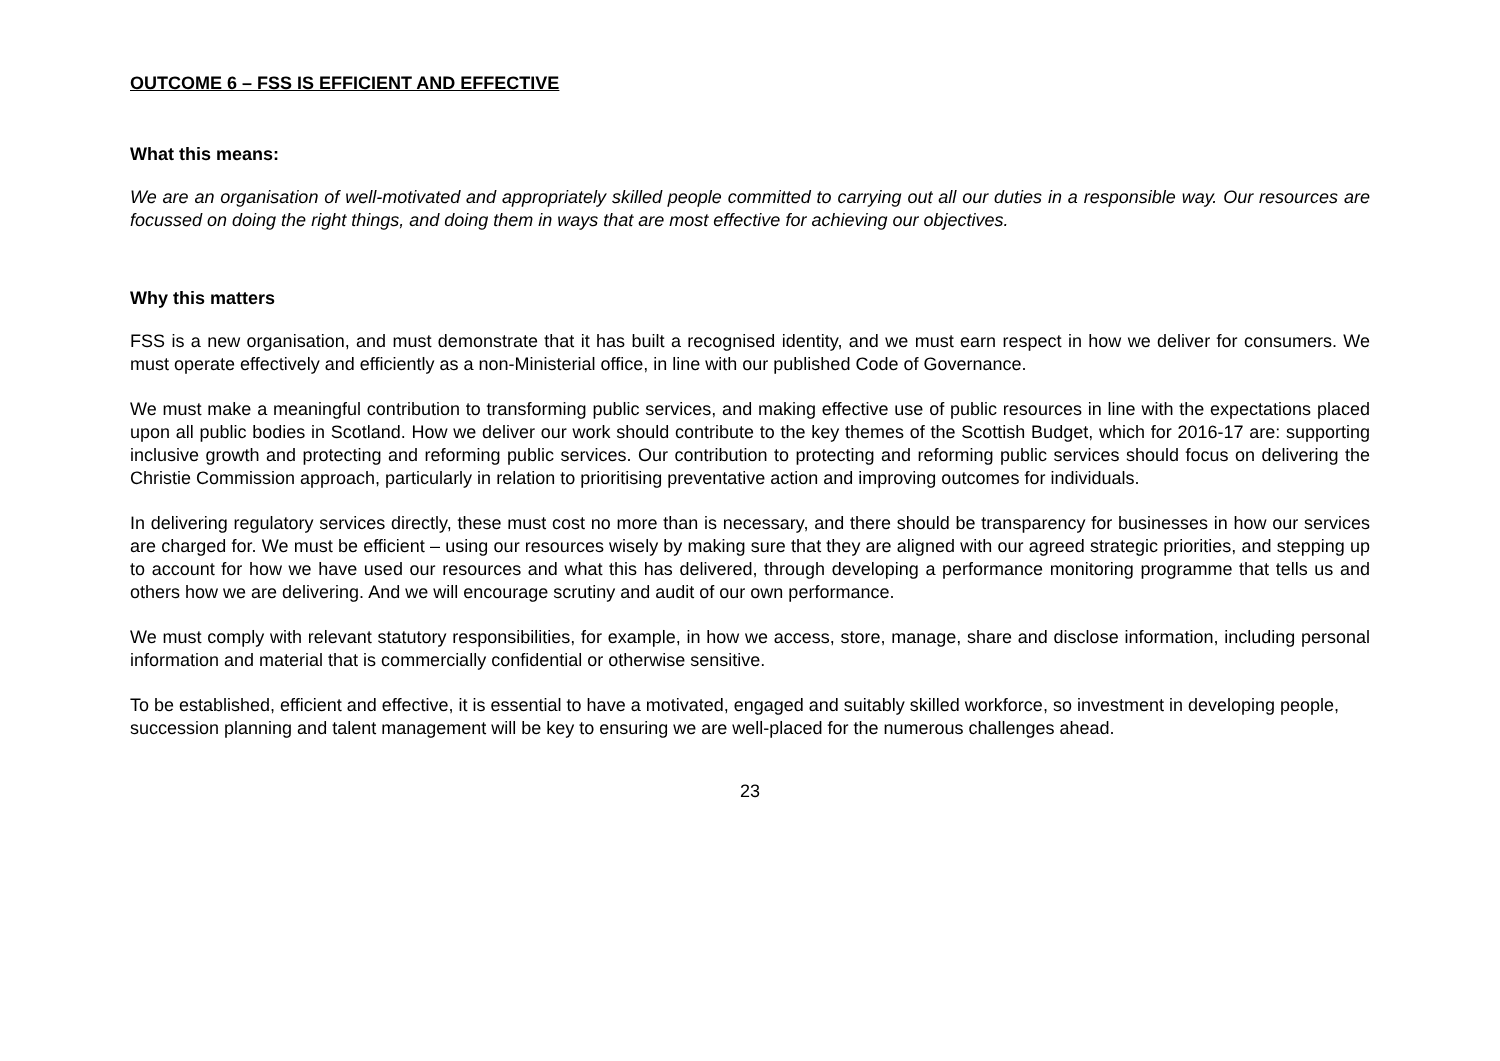OUTCOME 6 – FSS IS EFFICIENT AND EFFECTIVE
What this means:
We are an organisation of well-motivated and appropriately skilled people committed to carrying out all our duties in a responsible way. Our resources are focussed on doing the right things, and doing them in ways that are most effective for achieving our objectives.
Why this matters
FSS is a new organisation, and must demonstrate that it has built a recognised identity, and we must earn respect in how we deliver for consumers. We must operate effectively and efficiently as a non-Ministerial office, in line with our published Code of Governance.
We must make a meaningful contribution to transforming public services, and making effective use of public resources in line with the expectations placed upon all public bodies in Scotland. How we deliver our work should contribute to the key themes of the Scottish Budget, which for 2016-17 are: supporting inclusive growth and protecting and reforming public services. Our contribution to protecting and reforming public services should focus on delivering the Christie Commission approach, particularly in relation to prioritising preventative action and improving outcomes for individuals.
In delivering regulatory services directly, these must cost no more than is necessary, and there should be transparency for businesses in how our services are charged for. We must be efficient – using our resources wisely by making sure that they are aligned with our agreed strategic priorities, and stepping up to account for how we have used our resources and what this has delivered, through developing a performance monitoring programme that tells us and others how we are delivering. And we will encourage scrutiny and audit of our own performance.
We must comply with relevant statutory responsibilities, for example, in how we access, store, manage, share and disclose information, including personal information and material that is commercially confidential or otherwise sensitive.
To be established, efficient and effective, it is essential to have a motivated, engaged and suitably skilled workforce, so investment in developing people, succession planning and talent management will be key to ensuring we are well-placed for the numerous challenges ahead.
23